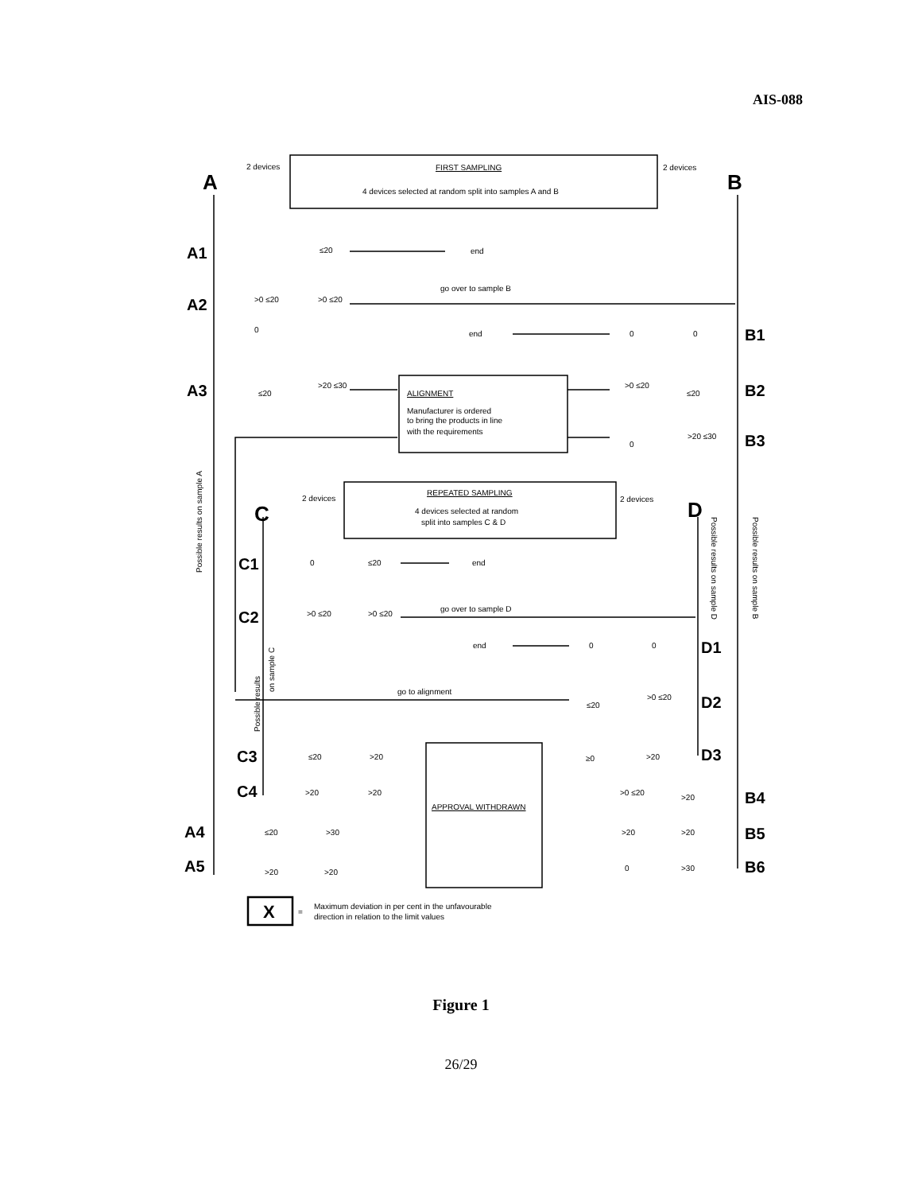AIS-088
A
B
C
D
A1
A2
A3
A4
A5
B1
B2
B3
B4
B5
B6
C1
C2
C3
C4
D1
D2
D3
X
FIRST SAMPLING
4 devices selected at random split into samples A and B
2 devices
2 devices
end
go over to sample B
end
ALIGNMENT
Manufacturer is ordered
to bring the products in line
with the requirements
REPEATED SAMPLING
4 devices selected at random
split into samples C & D
2 devices
2 devices
end
go over to sample D
end
go to alignment
APPROVAL WITHDRAWN
Maximum deviation in per cent in the unfavourable
direction in relation to the limit values
=
0
≤20
>0 ≤20
>0 ≤20
0
0
≤20
>20 ≤30
>0 ≤20
≤20
0
>20 ≤30
0
≤20
>0 ≤20
>0 ≤20
0
0
≤20
>0 ≤20
≤20
>20
≥0
>20
>20
>20
>0 ≤20
>20
≤20
>30
>20
>20
>20
>20
0
>30
Possible results on sample A
Possible results on sample B
Possible results on sample D
Possible results
on sample C
Figure 1
26/29